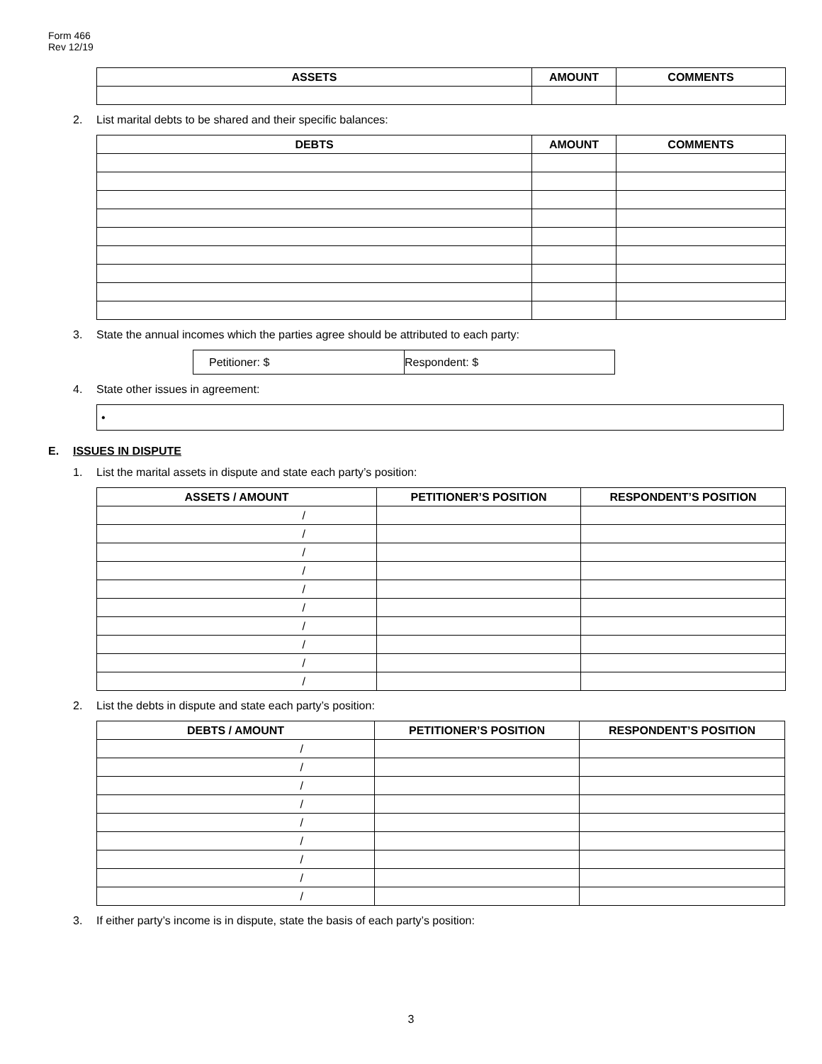Form 466
Rev 12/19
| ASSETS | AMOUNT | COMMENTS |
| --- | --- | --- |
2. List marital debts to be shared and their specific balances:
| DEBTS | AMOUNT | COMMENTS |
| --- | --- | --- |
3. State the annual incomes which the parties agree should be attributed to each party:
| Petitioner: $ | Respondent: $ |
4. State other issues in agreement:
| • |
E. ISSUES IN DISPUTE
1. List the marital assets in dispute and state each party’s position:
| ASSETS / AMOUNT | PETITIONER’S POSITION | RESPONDENT’S POSITION |
| --- | --- | --- |
| / | | |
| / | | |
| / | | |
| / | | |
| / | | |
| / | | |
| / | | |
| / | | |
| / | | |
| / | | |
2. List the debts in dispute and state each party’s position:
| DEBTS / AMOUNT | PETITIONER’S POSITION | RESPONDENT’S POSITION |
| --- | --- | --- |
| / | | |
| / | | |
| / | | |
| / | | |
| / | | |
| / | | |
| / | | |
| / | | |
| / | | |
3. If either party’s income is in dispute, state the basis of each party’s position:
3